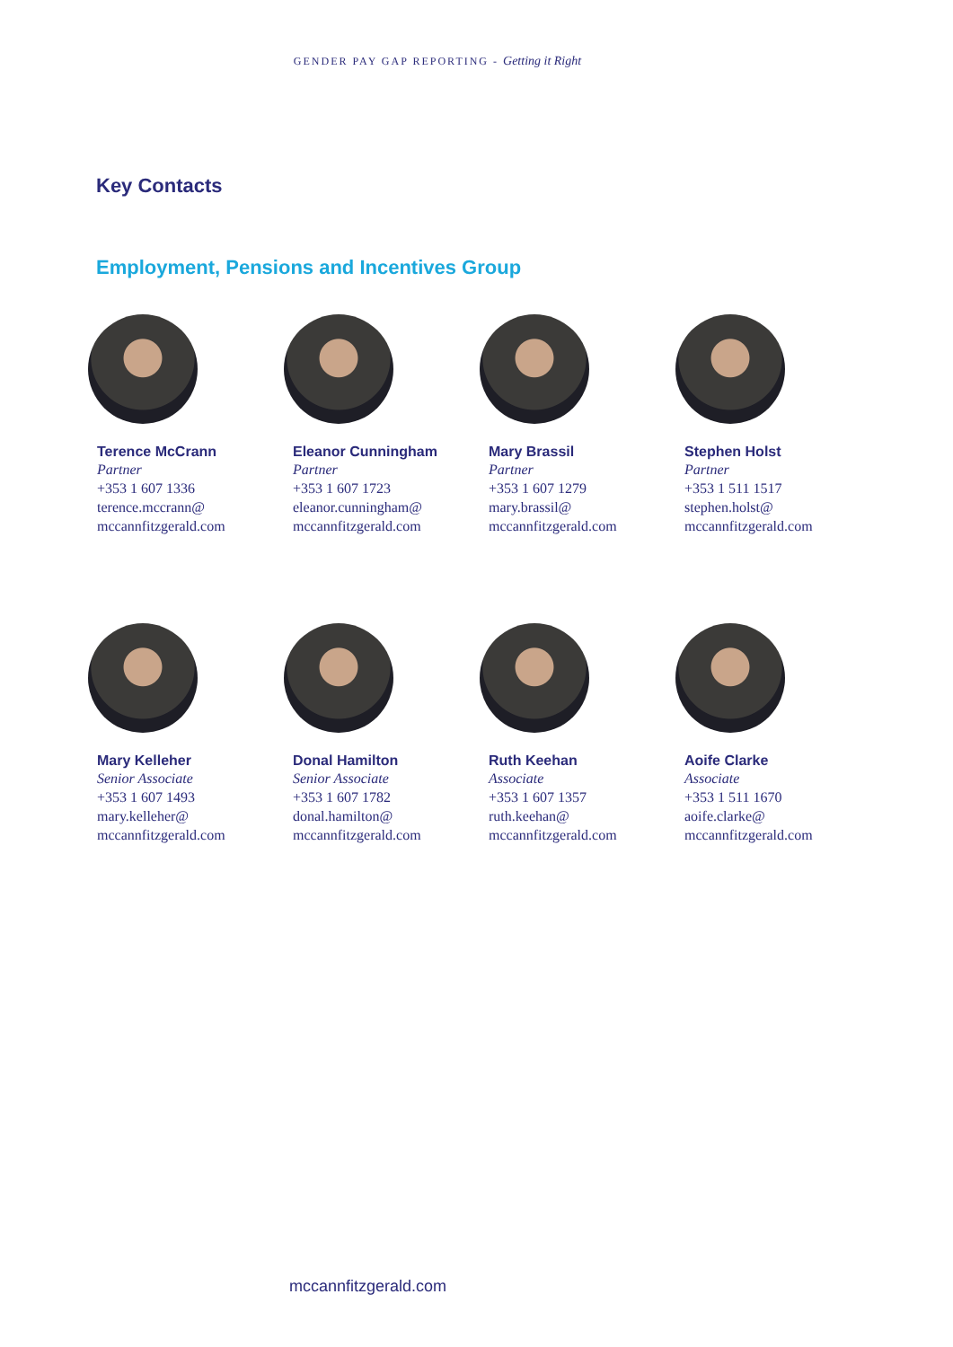GENDER PAY GAP REPORTING - Getting it Right
Key Contacts
Employment, Pensions and Incentives Group
Terence McCrann
Partner
+353 1 607 1336
terence.mccrann@
mccannfitzgerald.com
Eleanor Cunningham
Partner
+353 1 607 1723
eleanor.cunningham@
mccannfitzgerald.com
Mary Brassil
Partner
+353 1 607 1279
mary.brassil@
mccannfitzgerald.com
Stephen Holst
Partner
+353 1 511 1517
stephen.holst@
mccannfitzgerald.com
Mary Kelleher
Senior Associate
+353 1 607 1493
mary.kelleher@
mccannfitzgerald.com
Donal Hamilton
Senior Associate
+353 1 607 1782
donal.hamilton@
mccannfitzgerald.com
Ruth Keehan
Associate
+353 1 607 1357
ruth.keehan@
mccannfitzgerald.com
Aoife Clarke
Associate
+353 1 511 1670
aoife.clarke@
mccannfitzgerald.com
mccannfitzgerald.com